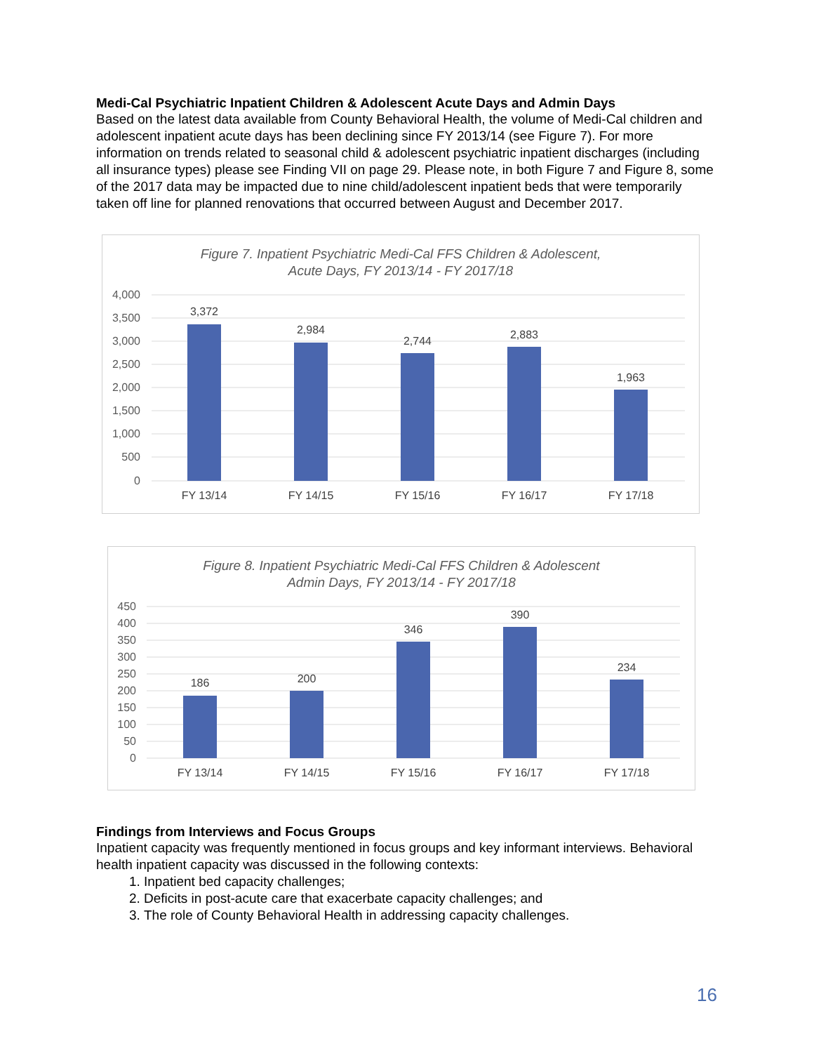Medi-Cal Psychiatric Inpatient Children & Adolescent Acute Days and Admin Days
Based on the latest data available from County Behavioral Health, the volume of Medi-Cal children and adolescent inpatient acute days has been declining since FY 2013/14 (see Figure 7). For more information on trends related to seasonal child & adolescent psychiatric inpatient discharges (including all insurance types) please see Finding VII on page 29. Please note, in both Figure 7 and Figure 8, some of the 2017 data may be impacted due to nine child/adolescent inpatient beds that were temporarily taken off line for planned renovations that occurred between August and December 2017.
Figure 7. Inpatient Psychiatric Medi-Cal FFS Children & Adolescent,
Acute Days, FY 2013/14 - FY 2017/18
4,000
3,500
3,000
2,500
2,000
1,500
1,000
500
0
3,372
2,984
2,744
2,883
1,963
FY 13/14
FY 14/15
FY 15/16
FY 16/17
FY 17/18
Figure 8. Inpatient Psychiatric Medi-Cal FFS Children & Adolescent
Admin Days, FY 2013/14 - FY 2017/18
450
400
350
300
250
200
150
100
50
0
186
200
346
390
234
FY 13/14
FY 14/15
FY 15/16
FY 16/17
FY 17/18
Findings from Interviews and Focus Groups
Inpatient capacity was frequently mentioned in focus groups and key informant interviews. Behavioral health inpatient capacity was discussed in the following contexts:
1. Inpatient bed capacity challenges;
2. Deficits in post-acute care that exacerbate capacity challenges; and
3. The role of County Behavioral Health in addressing capacity challenges.
16